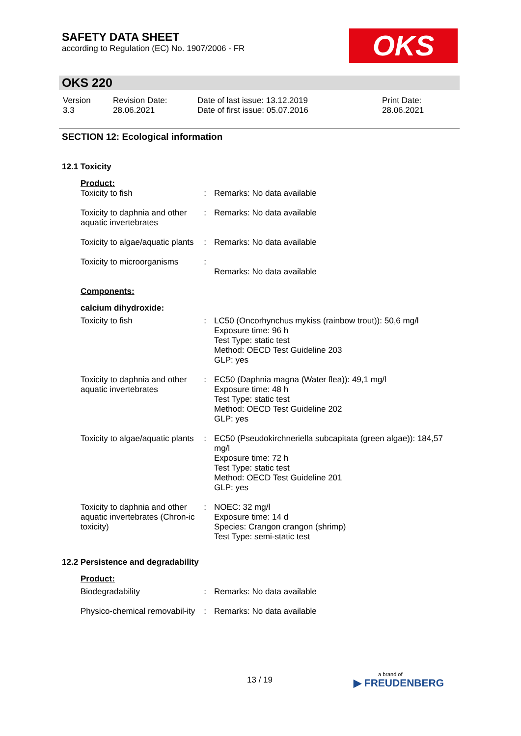SAFETY DATA SHEET
according to Regulation (EC) No. 1907/2006 - FR
OKS
OKS 220
| Version 3.3 | Revision Date: 28.06.2021 | Date of last issue: 13.12.2019 Date of first issue: 05.07.2016 | Print Date: 28.06.2021 |
SECTION 12: Ecological information
12.1 Toxicity
| Product: | | |
| Toxicity to fish | : | Remarks: No data available |
| Toxicity to daphnia and other aquatic invertebrates | : | Remarks: No data available |
| Toxicity to algae/aquatic plants | : | Remarks: No data available |
| Toxicity to microorganisms | : | Remarks: No data available |
| Components: | | |
| calcium dihydroxide: | | |
| Toxicity to fish | : | LC50 (Oncorhynchus mykiss (rainbow trout)): 50,6 mg/l Exposure time: 96 h Test Type: static test Method: OECD Test Guideline 203 GLP: yes |
| Toxicity to daphnia and other aquatic invertebrates | : | EC50 (Daphnia magna (Water flea)): 49,1 mg/l Exposure time: 48 h Test Type: static test Method: OECD Test Guideline 202 GLP: yes |
| Toxicity to algae/aquatic plants | : | EC50 (Pseudokirchneriella subcapitata (green algae)): 184,57 mg/l Exposure time: 72 h Test Type: static test Method: OECD Test Guideline 201 GLP: yes |
| Toxicity to daphnia and other aquatic invertebrates (Chron-ic toxicity) | : | NOEC: 32 mg/l Exposure time: 14 d Species: Crangon crangon (shrimp) Test Type: semi-static test |
12.2 Persistence and degradability
| Product: | | |
| Biodegradability | : | Remarks: No data available |
| Physico-chemical removabil-ity | : | Remarks: No data available |
13 / 19 a brand of
▶ FREUDENBERG